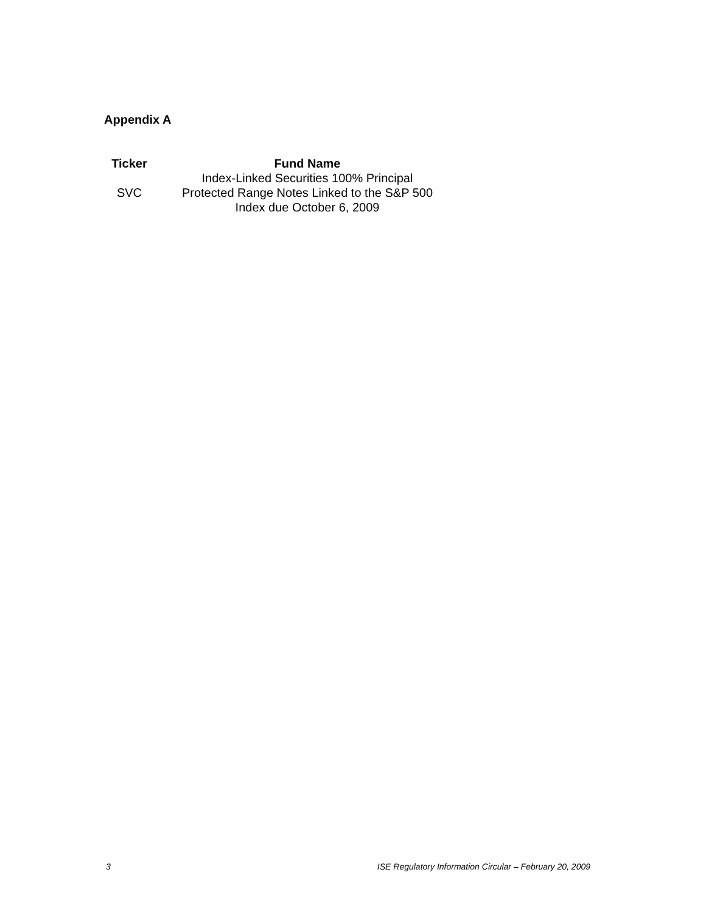Appendix A
| Ticker | Fund Name |
| --- | --- |
| SVC | Index-Linked Securities 100% Principal Protected Range Notes Linked to the S&P 500 Index due October 6, 2009 |
3 ISE Regulatory Information Circular – February 20, 2009